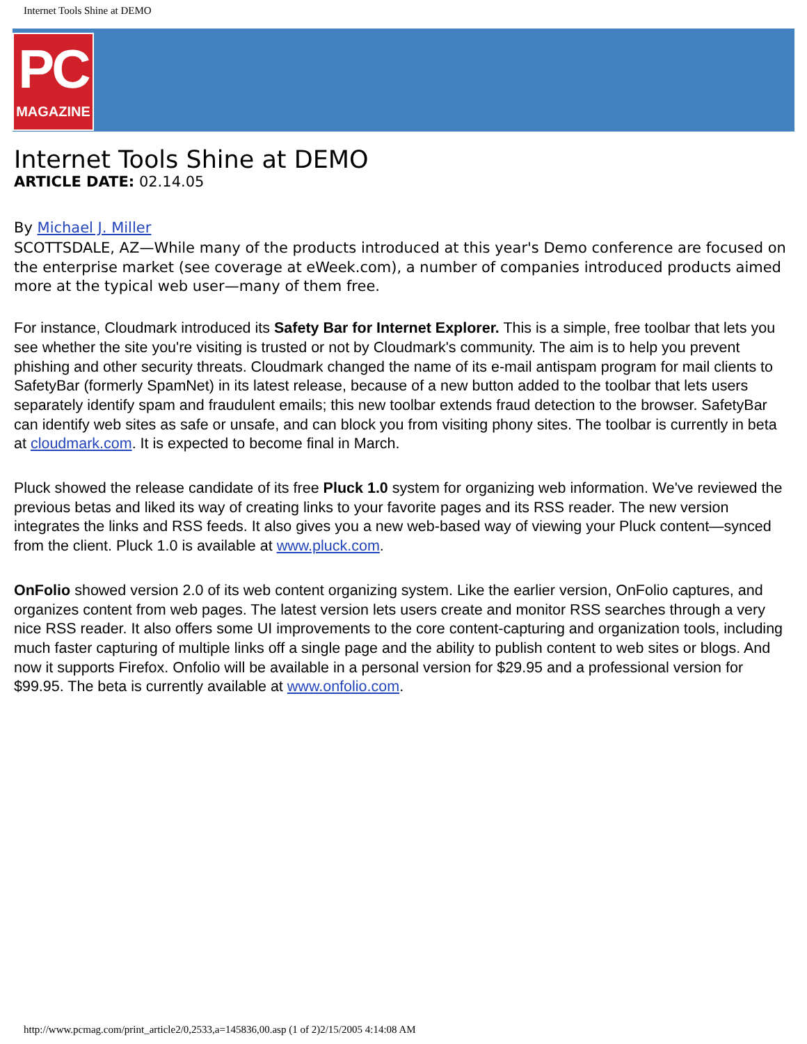Internet Tools Shine at DEMO
PC
MAGAZINE
Internet Tools Shine at DEMO
ARTICLE DATE: 02.14.05
By Michael J. Miller
SCOTTSDALE, AZ—While many of the products introduced at this year's Demo conference are focused on the enterprise market (see coverage at eWeek.com), a number of companies introduced products aimed more at the typical web user—many of them free.
For instance, Cloudmark introduced its Safety Bar for Internet Explorer. This is a simple, free toolbar that lets you see whether the site you're visiting is trusted or not by Cloudmark's community. The aim is to help you prevent phishing and other security threats. Cloudmark changed the name of its e-mail antispam program for mail clients to SafetyBar (formerly SpamNet) in its latest release, because of a new button added to the toolbar that lets users separately identify spam and fraudulent emails; this new toolbar extends fraud detection to the browser. SafetyBar can identify web sites as safe or unsafe, and can block you from visiting phony sites. The toolbar is currently in beta at cloudmark.com. It is expected to become final in March.
Pluck showed the release candidate of its free Pluck 1.0 system for organizing web information. We've reviewed the previous betas and liked its way of creating links to your favorite pages and its RSS reader. The new version integrates the links and RSS feeds. It also gives you a new web-based way of viewing your Pluck content—synced from the client. Pluck 1.0 is available at www.pluck.com.
OnFolio showed version 2.0 of its web content organizing system. Like the earlier version, OnFolio captures, and organizes content from web pages. The latest version lets users create and monitor RSS searches through a very nice RSS reader. It also offers some UI improvements to the core content-capturing and organization tools, including much faster capturing of multiple links off a single page and the ability to publish content to web sites or blogs. And now it supports Firefox. Onfolio will be available in a personal version for $29.95 and a professional version for $99.95. The beta is currently available at www.onfolio.com.
http://www.pcmag.com/print_article2/0,2533,a=145836,00.asp (1 of 2)2/15/2005 4:14:08 AM